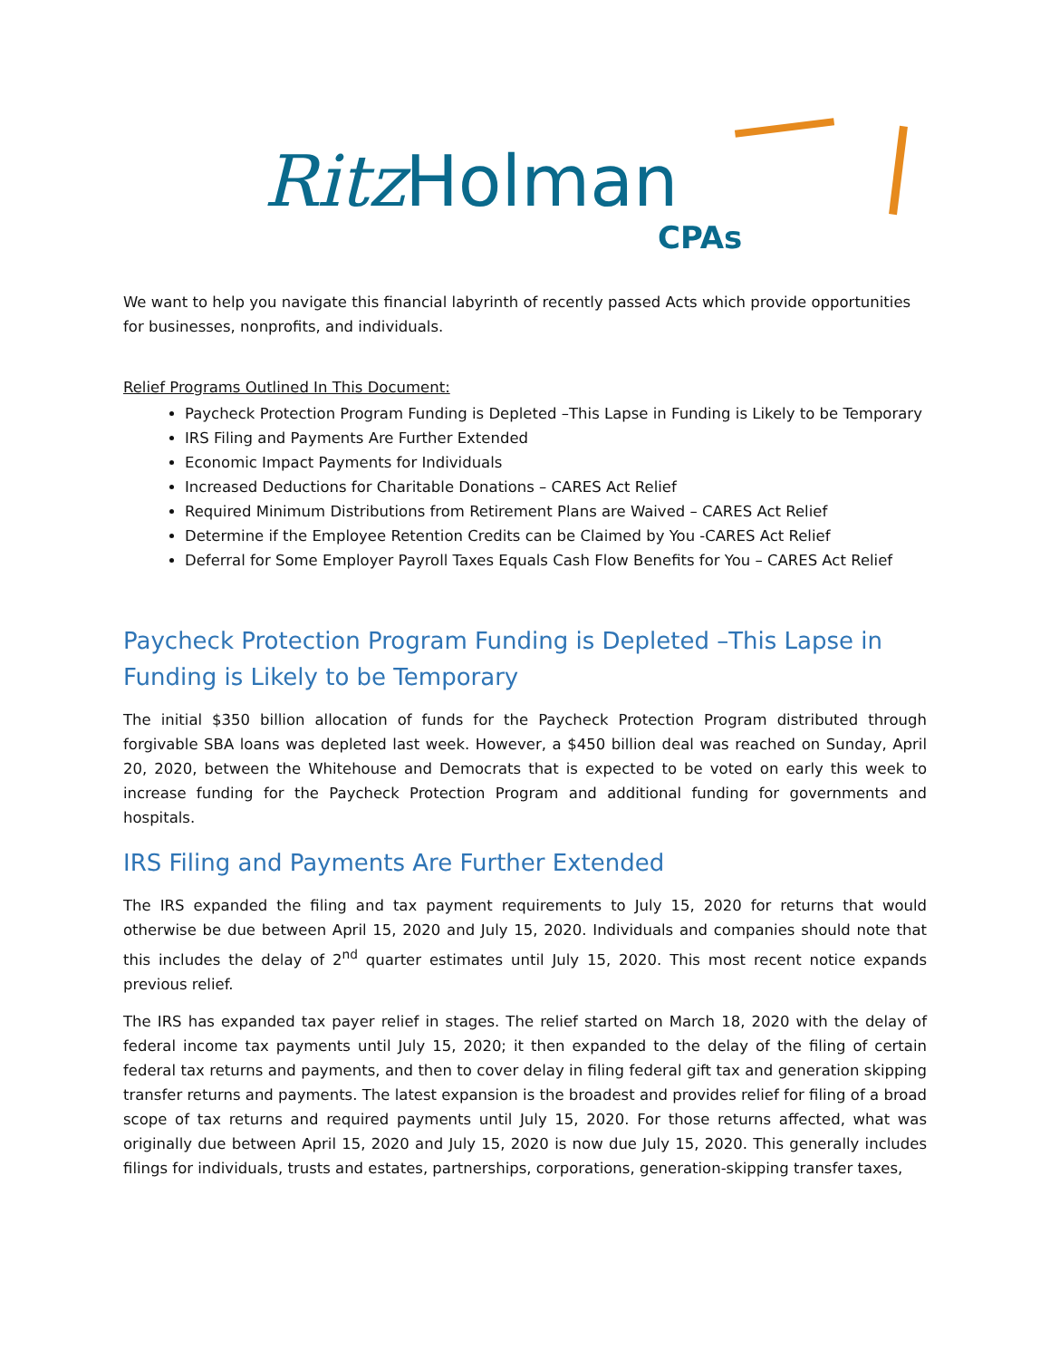Ritz Holman
CPAs
We want to help you navigate this financial labyrinth of recently passed Acts which provide opportunities for businesses, nonprofits, and individuals.
Relief Programs Outlined In This Document:
Paycheck Protection Program Funding is Depleted –This Lapse in Funding is Likely to be Temporary
IRS Filing and Payments Are Further Extended
Economic Impact Payments for Individuals
Increased Deductions for Charitable Donations – CARES Act Relief
Required Minimum Distributions from Retirement Plans are Waived – CARES Act Relief
Determine if the Employee Retention Credits can be Claimed by You -CARES Act Relief
Deferral for Some Employer Payroll Taxes Equals Cash Flow Benefits for You – CARES Act Relief
Paycheck Protection Program Funding is Depleted –This Lapse in Funding is Likely to be Temporary
The initial $350 billion allocation of funds for the Paycheck Protection Program distributed through forgivable SBA loans was depleted last week. However, a $450 billion deal was reached on Sunday, April 20, 2020, between the Whitehouse and Democrats that is expected to be voted on early this week to increase funding for the Paycheck Protection Program and additional funding for governments and hospitals.
IRS Filing and Payments Are Further Extended
The IRS expanded the filing and tax payment requirements to July 15, 2020 for returns that would otherwise be due between April 15, 2020 and July 15, 2020. Individuals and companies should note that this includes the delay of 2<sup>nd</sup> quarter estimates until July 15, 2020. This most recent notice expands previous relief.
The IRS has expanded tax payer relief in stages. The relief started on March 18, 2020 with the delay of federal income tax payments until July 15, 2020; it then expanded to the delay of the filing of certain federal tax returns and payments, and then to cover delay in filing federal gift tax and generation skipping transfer returns and payments. The latest expansion is the broadest and provides relief for filing of a broad scope of tax returns and required payments until July 15, 2020. For those returns affected, what was originally due between April 15, 2020 and July 15, 2020 is now due July 15, 2020. This generally includes filings for individuals, trusts and estates, partnerships, corporations, generation-skipping transfer taxes,